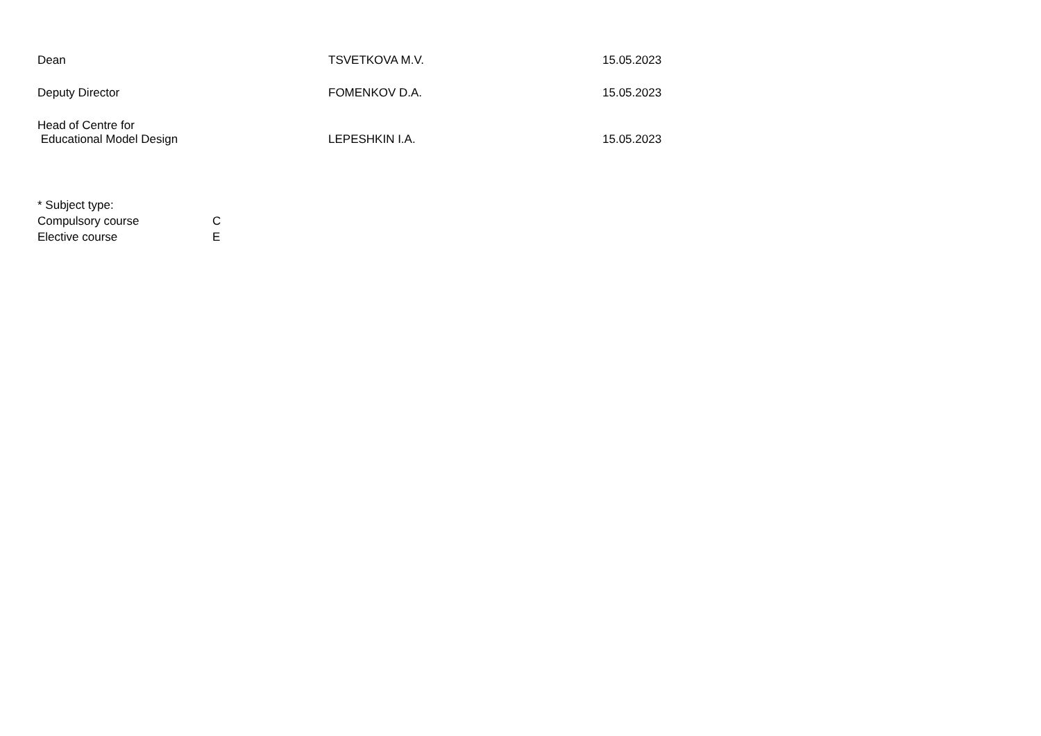| Dean | TSVETKOVA M.V. | 15.05.2023 |
| Deputy Director | FOMENKOV D.A. | 15.05.2023 |
| Head of Centre for Educational Model Design | LEPESHKIN I.A. | 15.05.2023 |
| * Subject type: | |
| Compulsory course | C |
| Elective course | E |